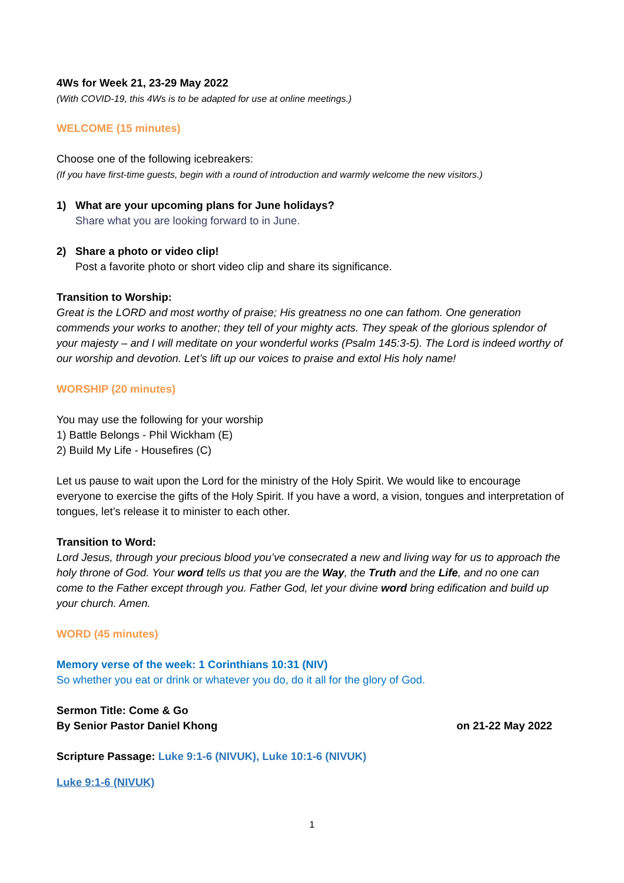4Ws for Week 21, 23-29 May 2022
(With COVID-19, this 4Ws is to be adapted for use at online meetings.)
WELCOME (15 minutes)
Choose one of the following icebreakers:
(If you have first-time guests, begin with a round of introduction and warmly welcome the new visitors.)
1) What are your upcoming plans for June holidays?
Share what you are looking forward to in June.
2) Share a photo or video clip!
Post a favorite photo or short video clip and share its significance.
Transition to Worship:
Great is the LORD and most worthy of praise; His greatness no one can fathom. One generation commends your works to another; they tell of your mighty acts. They speak of the glorious splendor of your majesty – and I will meditate on your wonderful works (Psalm 145:3-5). The Lord is indeed worthy of our worship and devotion. Let’s lift up our voices to praise and extol His holy name!
WORSHIP (20 minutes)
You may use the following for your worship
1) Battle Belongs - Phil Wickham (E)
2) Build My Life - Housefires (C)
Let us pause to wait upon the Lord for the ministry of the Holy Spirit. We would like to encourage everyone to exercise the gifts of the Holy Spirit. If you have a word, a vision, tongues and interpretation of tongues, let’s release it to minister to each other.
Transition to Word:
Lord Jesus, through your precious blood you’ve consecrated a new and living way for us to approach the holy throne of God. Your word tells us that you are the Way, the Truth and the Life, and no one can come to the Father except through you. Father God, let your divine word bring edification and build up your church. Amen.
WORD (45 minutes)
Memory verse of the week: 1 Corinthians 10:31 (NIV)
So whether you eat or drink or whatever you do, do it all for the glory of God.
Sermon Title: Come & Go
By Senior Pastor Daniel Khong on 21-22 May 2022
Scripture Passage: Luke 9:1-6 (NIVUK), Luke 10:1-6 (NIVUK)
Luke 9:1-6 (NIVUK)
1